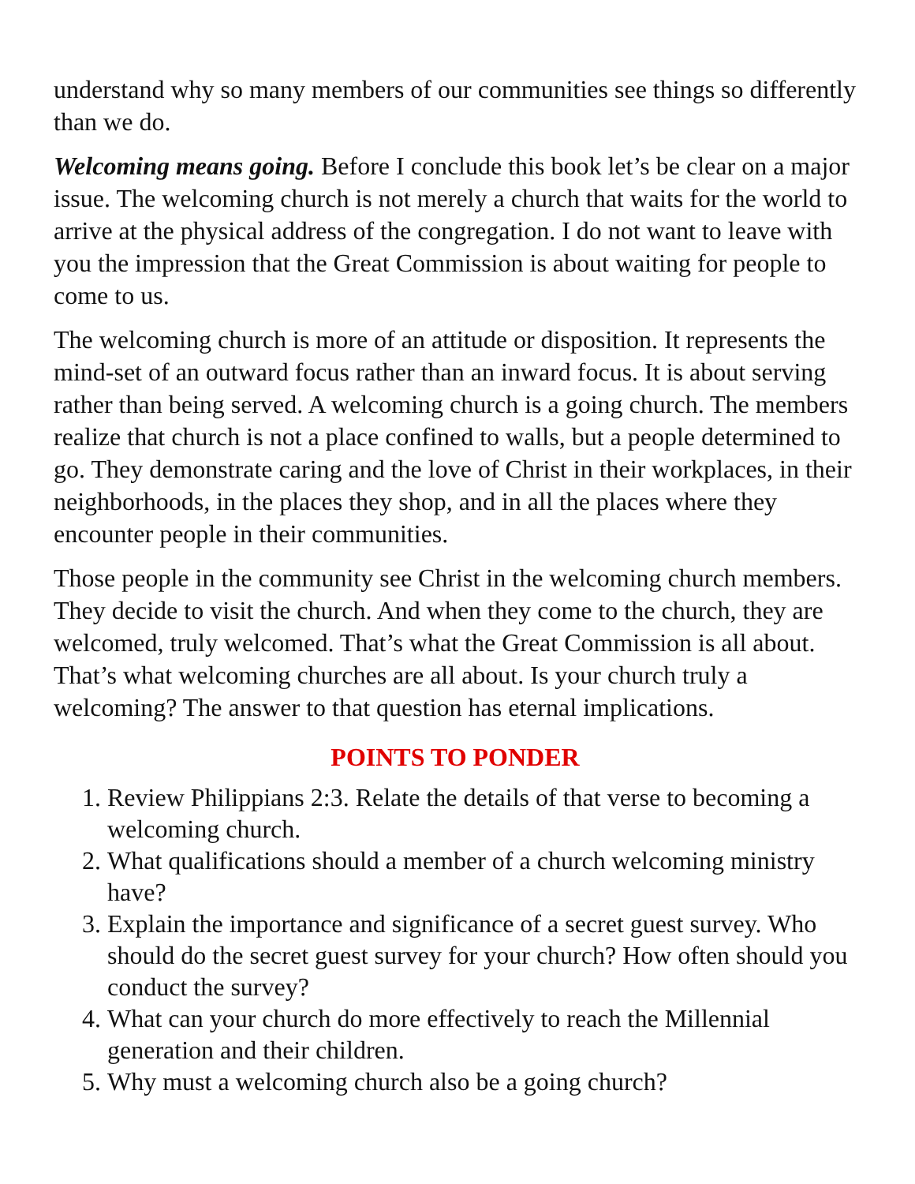understand why so many members of our communities see things so differently than we do.
Welcoming means going. Before I conclude this book let’s be clear on a major issue. The welcoming church is not merely a church that waits for the world to arrive at the physical address of the congregation. I do not want to leave with you the impression that the Great Commission is about waiting for people to come to us.
The welcoming church is more of an attitude or disposition. It represents the mind-set of an outward focus rather than an inward focus. It is about serving rather than being served. A welcoming church is a going church. The members realize that church is not a place confined to walls, but a people determined to go. They demonstrate caring and the love of Christ in their workplaces, in their neighborhoods, in the places they shop, and in all the places where they encounter people in their communities.
Those people in the community see Christ in the welcoming church members. They decide to visit the church. And when they come to the church, they are welcomed, truly welcomed. That’s what the Great Commission is all about. That’s what welcoming churches are all about. Is your church truly a welcoming? The answer to that question has eternal implications.
POINTS TO PONDER
1. Review Philippians 2:3. Relate the details of that verse to becoming a welcoming church.
2. What qualifications should a member of a church welcoming ministry have?
3. Explain the importance and significance of a secret guest survey. Who should do the secret guest survey for your church? How often should you conduct the survey?
4. What can your church do more effectively to reach the Millennial generation and their children.
5. Why must a welcoming church also be a going church?